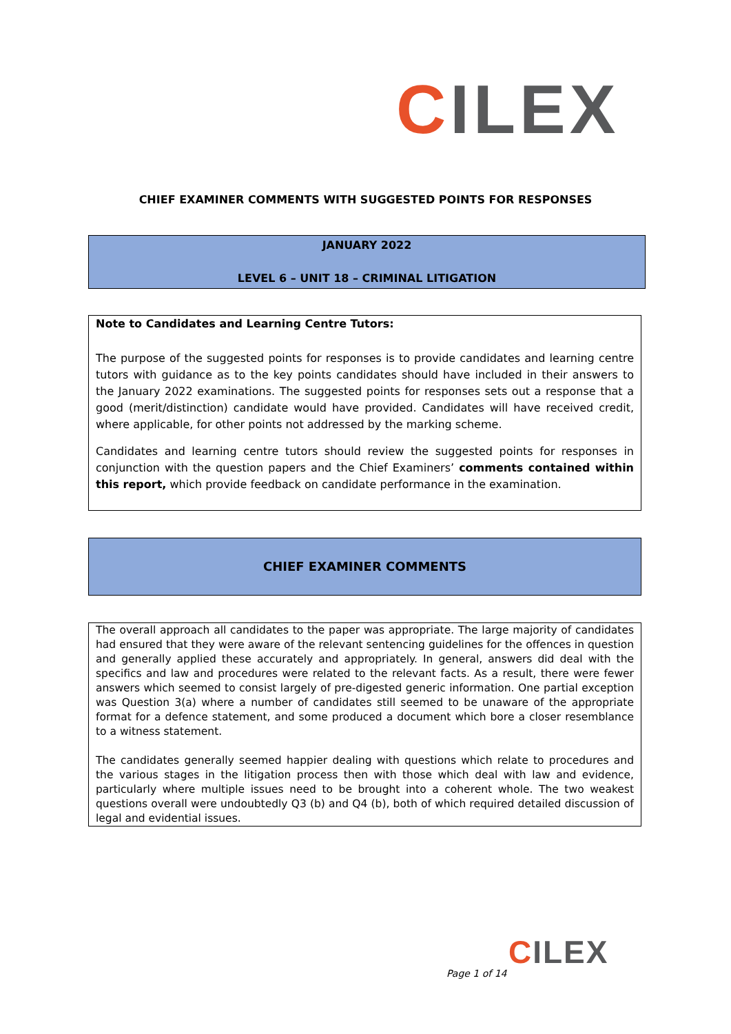CILEX
CHIEF EXAMINER COMMENTS WITH SUGGESTED POINTS FOR RESPONSES
JANUARY 2022
LEVEL 6 – UNIT 18 – CRIMINAL LITIGATION
Note to Candidates and Learning Centre Tutors:
The purpose of the suggested points for responses is to provide candidates and learning centre tutors with guidance as to the key points candidates should have included in their answers to the January 2022 examinations. The suggested points for responses sets out a response that a good (merit/distinction) candidate would have provided. Candidates will have received credit, where applicable, for other points not addressed by the marking scheme.
Candidates and learning centre tutors should review the suggested points for responses in conjunction with the question papers and the Chief Examiners’ comments contained within this report, which provide feedback on candidate performance in the examination.
CHIEF EXAMINER COMMENTS
The overall approach all candidates to the paper was appropriate. The large majority of candidates had ensured that they were aware of the relevant sentencing guidelines for the offences in question and generally applied these accurately and appropriately. In general, answers did deal with the specifics and law and procedures were related to the relevant facts. As a result, there were fewer answers which seemed to consist largely of pre-digested generic information. One partial exception was Question 3(a) where a number of candidates still seemed to be unaware of the appropriate format for a defence statement, and some produced a document which bore a closer resemblance to a witness statement.
The candidates generally seemed happier dealing with questions which relate to procedures and the various stages in the litigation process then with those which deal with law and evidence, particularly where multiple issues need to be brought into a coherent whole. The two weakest questions overall were undoubtedly Q3 (b) and Q4 (b), both of which required detailed discussion of legal and evidential issues.
CILEX
Page 1 of 14